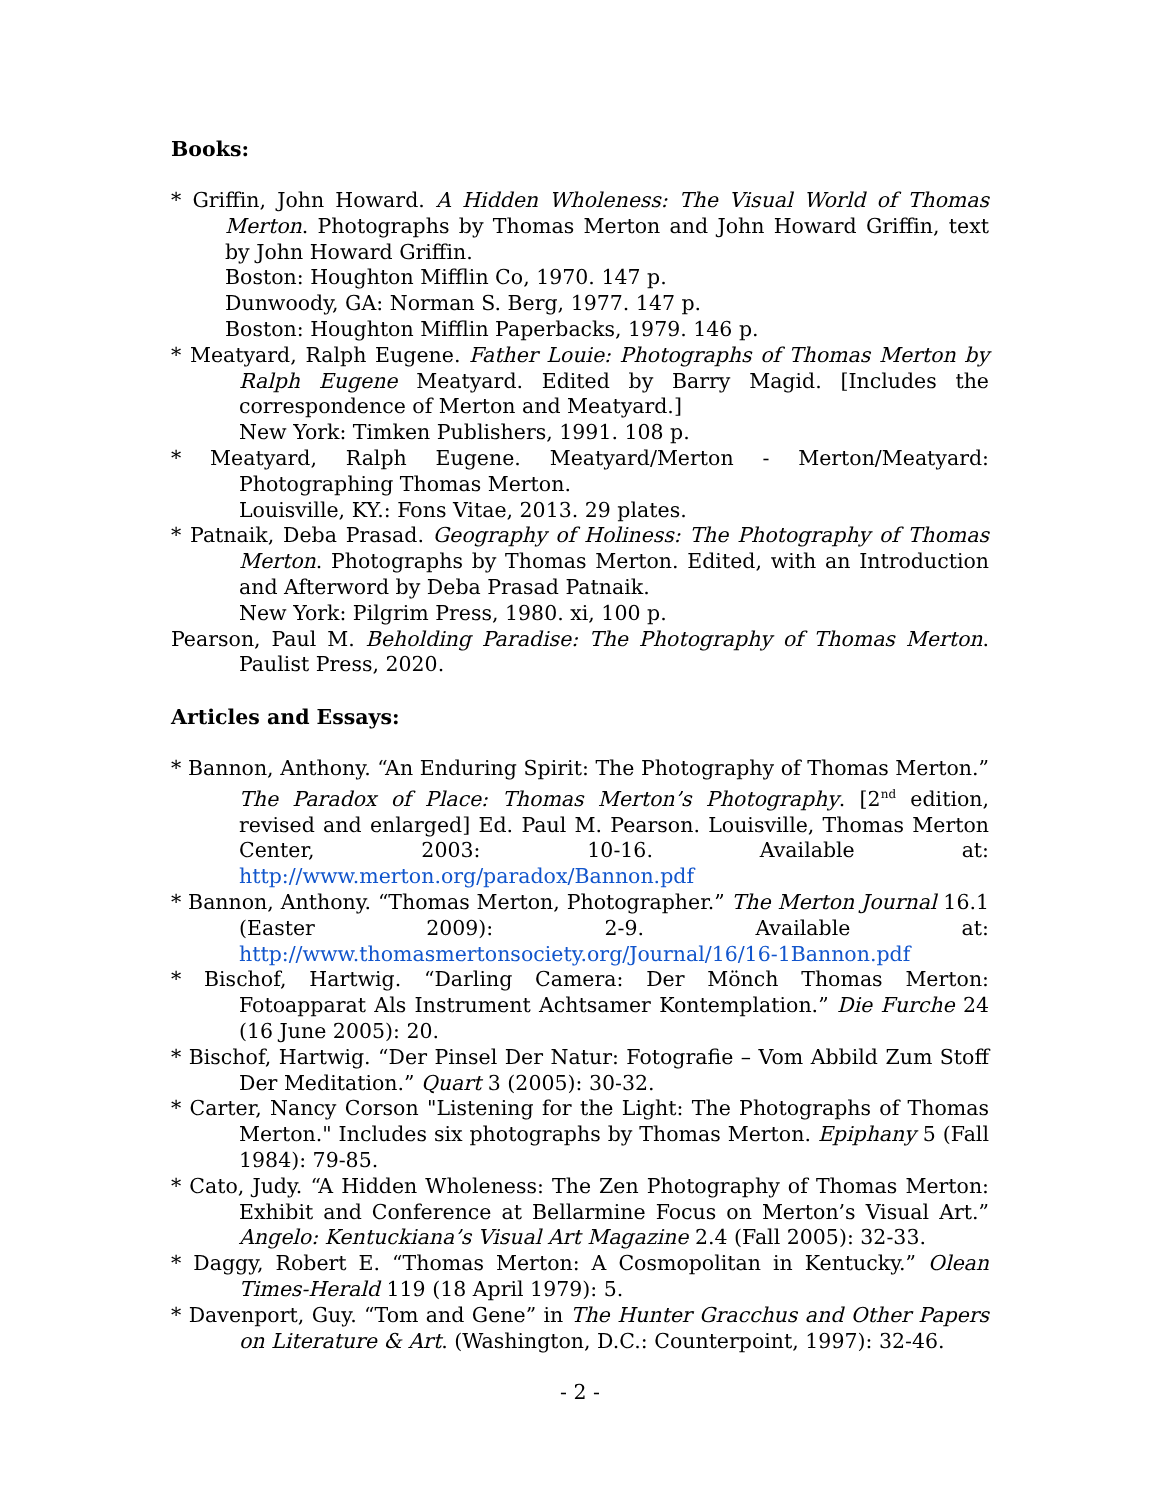Books:
* Griffin, John Howard. A Hidden Wholeness: The Visual World of Thomas Merton. Photographs by Thomas Merton and John Howard Griffin, text by John Howard Griffin.
Boston: Houghton Mifflin Co, 1970. 147 p.
Dunwoody, GA: Norman S. Berg, 1977. 147 p.
Boston: Houghton Mifflin Paperbacks, 1979. 146 p.
* Meatyard, Ralph Eugene. Father Louie: Photographs of Thomas Merton by Ralph Eugene Meatyard. Edited by Barry Magid. [Includes the correspondence of Merton and Meatyard.]
New York: Timken Publishers, 1991. 108 p.
* Meatyard, Ralph Eugene. Meatyard/Merton - Merton/Meatyard: Photographing Thomas Merton.
Louisville, KY.: Fons Vitae, 2013. 29 plates.
* Patnaik, Deba Prasad. Geography of Holiness: The Photography of Thomas Merton. Photographs by Thomas Merton. Edited, with an Introduction and Afterword by Deba Prasad Patnaik.
New York: Pilgrim Press, 1980. xi, 100 p.
Pearson, Paul M. Beholding Paradise: The Photography of Thomas Merton. Paulist Press, 2020.
Articles and Essays:
* Bannon, Anthony. “An Enduring Spirit: The Photography of Thomas Merton.” The Paradox of Place: Thomas Merton’s Photography. [2<sup>nd</sup> edition, revised and enlarged] Ed. Paul M. Pearson. Louisville, Thomas Merton Center, 2003: 10-16. Available at: http://www.merton.org/paradox/Bannon.pdf
* Bannon, Anthony. “Thomas Merton, Photographer.” The Merton Journal 16.1 (Easter 2009): 2-9. Available at: http://www.thomasmertonsociety.org/Journal/16/16-1Bannon.pdf
* Bischof, Hartwig. “Darling Camera: Der Mönch Thomas Merton: Fotoapparat Als Instrument Achtsamer Kontemplation.” Die Furche 24 (16 June 2005): 20.
* Bischof, Hartwig. “Der Pinsel Der Natur: Fotografie – Vom Abbild Zum Stoff Der Meditation.” Quart 3 (2005): 30-32.
* Carter, Nancy Corson "Listening for the Light: The Photographs of Thomas Merton." Includes six photographs by Thomas Merton. Epiphany 5 (Fall 1984): 79-85.
* Cato, Judy. “A Hidden Wholeness: The Zen Photography of Thomas Merton: Exhibit and Conference at Bellarmine Focus on Merton’s Visual Art.” Angelo: Kentuckiana’s Visual Art Magazine 2.4 (Fall 2005): 32-33.
* Daggy, Robert E. “Thomas Merton: A Cosmopolitan in Kentucky.” Olean Times-Herald 119 (18 April 1979): 5.
* Davenport, Guy. “Tom and Gene” in The Hunter Gracchus and Other Papers on Literature & Art. (Washington, D.C.: Counterpoint, 1997): 32-46.
- 2 -